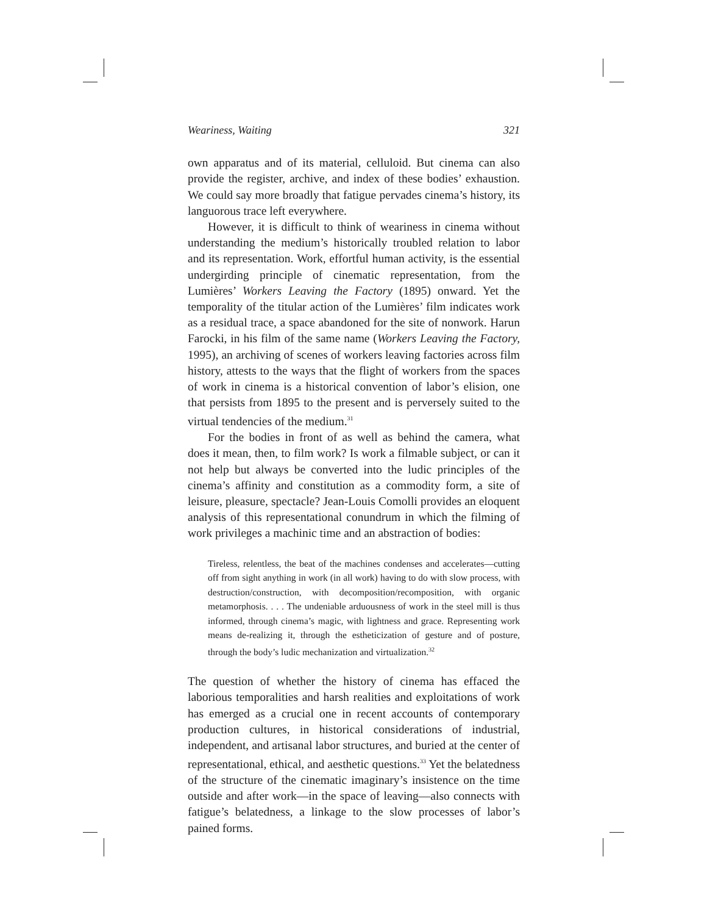Weariness, Waiting 321
own apparatus and of its material, celluloid. But cinema can also provide the register, archive, and index of these bodies’ exhaustion. We could say more broadly that fatigue pervades cinema’s history, its languorous trace left everywhere.
However, it is difficult to think of weariness in cinema without understanding the medium’s historically troubled relation to labor and its representation. Work, effortful human activity, is the essential undergirding principle of cinematic representation, from the Lumières’ Workers Leaving the Factory (1895) onward. Yet the temporality of the titular action of the Lumières’ film indicates work as a residual trace, a space abandoned for the site of nonwork. Harun Farocki, in his film of the same name (Workers Leaving the Factory, 1995), an archiving of scenes of workers leaving factories across film history, attests to the ways that the flight of workers from the spaces of work in cinema is a historical convention of labor’s elision, one that persists from 1895 to the present and is perversely suited to the virtual tendencies of the medium.<sup>31</sup>
For the bodies in front of as well as behind the camera, what does it mean, then, to film work? Is work a filmable subject, or can it not help but always be converted into the ludic principles of the cinema’s affinity and constitution as a commodity form, a site of leisure, pleasure, spectacle? Jean-Louis Comolli provides an eloquent analysis of this representational conundrum in which the filming of work privileges a machinic time and an abstraction of bodies:
Tireless, relentless, the beat of the machines condenses and accelerates—cutting off from sight anything in work (in all work) having to do with slow process, with destruction/construction, with decomposition/recomposition, with organic metamorphosis. . . . The undeniable arduousness of work in the steel mill is thus informed, through cinema’s magic, with lightness and grace. Representing work means de-realizing it, through the estheticization of gesture and of posture, through the body’s ludic mechanization and virtualization.<sup>32</sup>
The question of whether the history of cinema has effaced the laborious temporalities and harsh realities and exploitations of work has emerged as a crucial one in recent accounts of contemporary production cultures, in historical considerations of industrial, independent, and artisanal labor structures, and buried at the center of representational, ethical, and aesthetic questions.<sup>33</sup> Yet the belatedness of the structure of the cinematic imaginary’s insistence on the time outside and after work—in the space of leaving—also connects with fatigue’s belatedness, a linkage to the slow processes of labor’s pained forms.